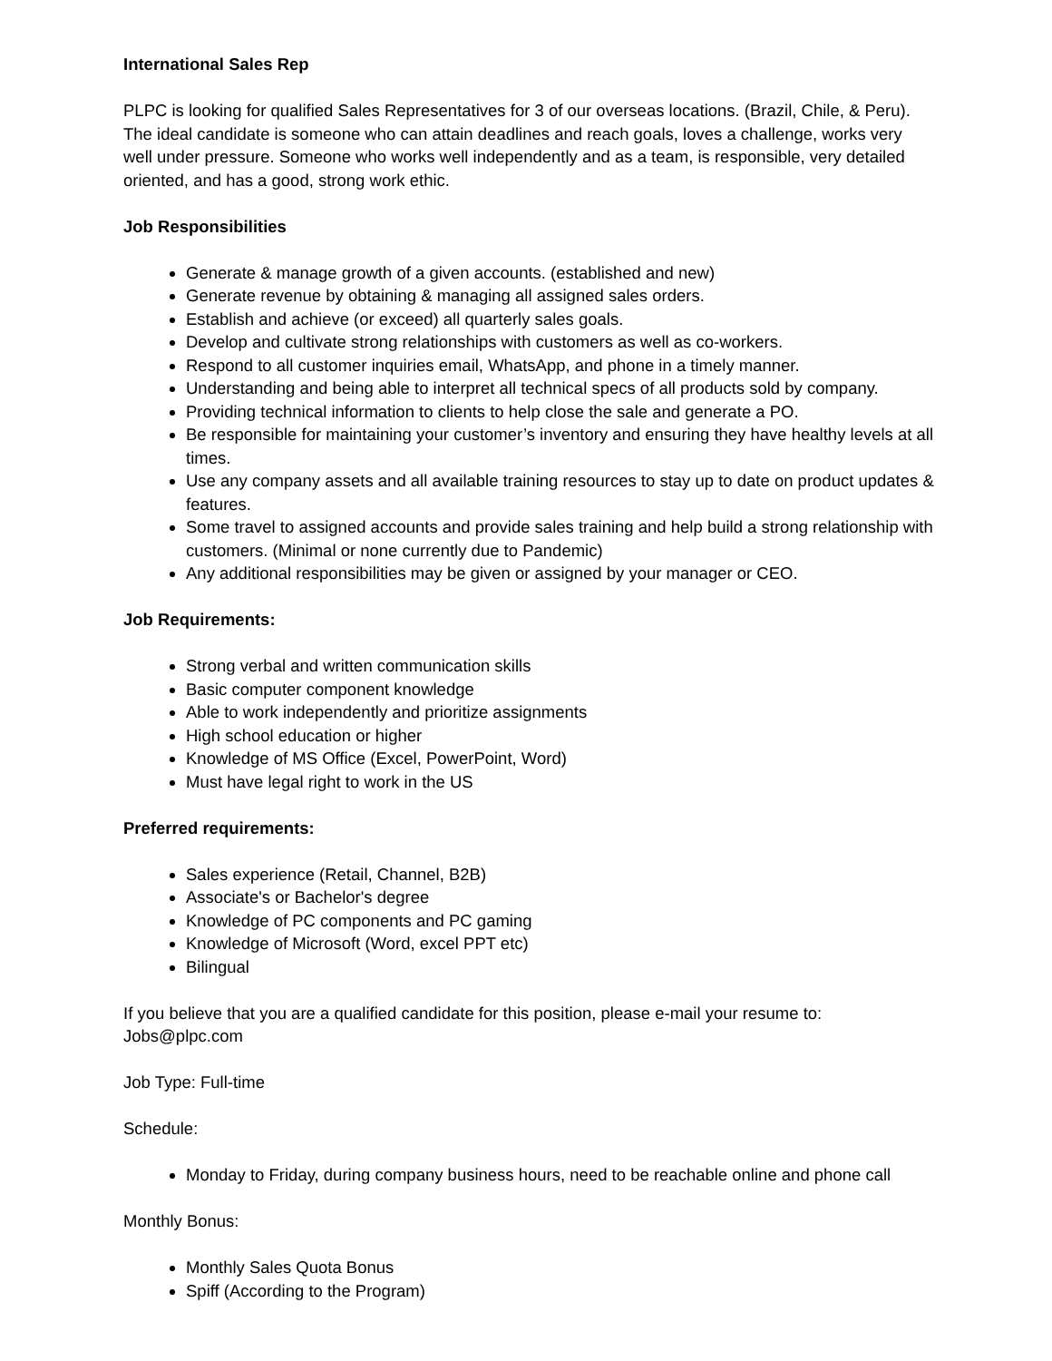International Sales Rep
PLPC is looking for qualified Sales Representatives for 3 of our overseas locations. (Brazil, Chile, & Peru). The ideal candidate is someone who can attain deadlines and reach goals, loves a challenge, works very well under pressure. Someone who works well independently and as a team, is responsible, very detailed oriented, and has a good, strong work ethic.
Job Responsibilities
Generate & manage growth of a given accounts. (established and new)
Generate revenue by obtaining & managing all assigned sales orders.
Establish and achieve (or exceed) all quarterly sales goals.
Develop and cultivate strong relationships with customers as well as co-workers.
Respond to all customer inquiries email, WhatsApp, and phone in a timely manner.
Understanding and being able to interpret all technical specs of all products sold by company.
Providing technical information to clients to help close the sale and generate a PO.
Be responsible for maintaining your customer’s inventory and ensuring they have healthy levels at all times.
Use any company assets and all available training resources to stay up to date on product updates & features.
Some travel to assigned accounts and provide sales training and help build a strong relationship with customers. (Minimal or none currently due to Pandemic)
Any additional responsibilities may be given or assigned by your manager or CEO.
Job Requirements:
Strong verbal and written communication skills
Basic computer component knowledge
Able to work independently and prioritize assignments
High school education or higher
Knowledge of MS Office (Excel, PowerPoint, Word)
Must have legal right to work in the US
Preferred requirements:
Sales experience (Retail, Channel, B2B)
Associate's or Bachelor's degree
Knowledge of PC components and PC gaming
Knowledge of Microsoft (Word, excel PPT etc)
Bilingual
If you believe that you are a qualified candidate for this position, please e-mail your resume to: Jobs@plpc.com
Job Type: Full-time
Schedule:
Monday to Friday, during company business hours, need to be reachable online and phone call
Monthly Bonus:
Monthly Sales Quota Bonus
Spiff (According to the Program)